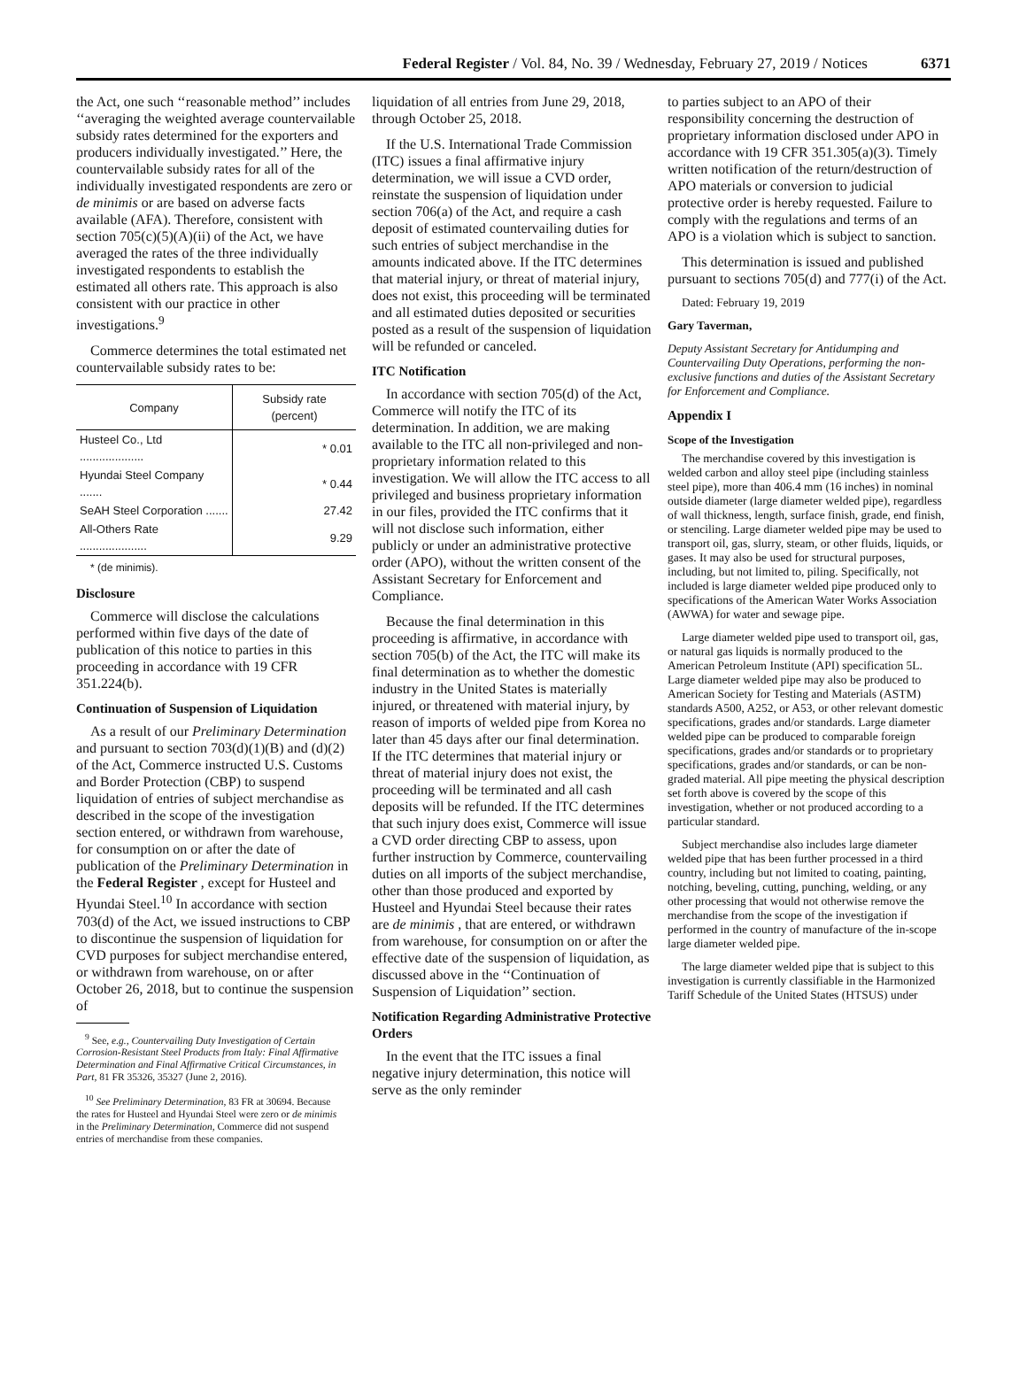Federal Register / Vol. 84, No. 39 / Wednesday, February 27, 2019 / Notices 6371
the Act, one such ‘‘reasonable method’’ includes ‘‘averaging the weighted average countervailable subsidy rates determined for the exporters and producers individually investigated.’’ Here, the countervailable subsidy rates for all of the individually investigated respondents are zero or de minimis or are based on adverse facts available (AFA). Therefore, consistent with section 705(c)(5)(A)(ii) of the Act, we have averaged the rates of the three individually investigated respondents to establish the estimated all others rate. This approach is also consistent with our practice in other investigations.<sup>9</sup>
Commerce determines the total estimated net countervailable subsidy rates to be:
| Company | Subsidy rate (percent) |
| --- | --- |
| Husteel Co., Ltd .................... | * 0.01 |
| Hyundai Steel Company ....... | * 0.44 |
| SeAH Steel Corporation ....... | 27.42 |
| All-Others Rate ..................... | 9.29 |
* (de minimis).
Disclosure
Commerce will disclose the calculations performed within five days of the date of publication of this notice to parties in this proceeding in accordance with 19 CFR 351.224(b).
Continuation of Suspension of Liquidation
As a result of our Preliminary Determination and pursuant to section 703(d)(1)(B) and (d)(2) of the Act, Commerce instructed U.S. Customs and Border Protection (CBP) to suspend liquidation of entries of subject merchandise as described in the scope of the investigation section entered, or withdrawn from warehouse, for consumption on or after the date of publication of the Preliminary Determination in the Federal Register , except for Husteel and Hyundai Steel.<sup>10</sup> In accordance with section 703(d) of the Act, we issued instructions to CBP to discontinue the suspension of liquidation for CVD purposes for subject merchandise entered, or withdrawn from warehouse, on or after October 26, 2018, but to continue the suspension of
<sup>9</sup> See, e.g., Countervailing Duty Investigation of Certain Corrosion-Resistant Steel Products from Italy: Final Affirmative Determination and Final Affirmative Critical Circumstances, in Part, 81 FR 35326, 35327 (June 2, 2016).
<sup>10</sup> See Preliminary Determination, 83 FR at 30694. Because the rates for Husteel and Hyundai Steel were zero or de minimis in the Preliminary Determination, Commerce did not suspend entries of merchandise from these companies.
liquidation of all entries from June 29, 2018, through October 25, 2018.
If the U.S. International Trade Commission (ITC) issues a final affirmative injury determination, we will issue a CVD order, reinstate the suspension of liquidation under section 706(a) of the Act, and require a cash deposit of estimated countervailing duties for such entries of subject merchandise in the amounts indicated above. If the ITC determines that material injury, or threat of material injury, does not exist, this proceeding will be terminated and all estimated duties deposited or securities posted as a result of the suspension of liquidation will be refunded or canceled.
ITC Notification
In accordance with section 705(d) of the Act, Commerce will notify the ITC of its determination. In addition, we are making available to the ITC all non-privileged and non-proprietary information related to this investigation. We will allow the ITC access to all privileged and business proprietary information in our files, provided the ITC confirms that it will not disclose such information, either publicly or under an administrative protective order (APO), without the written consent of the Assistant Secretary for Enforcement and Compliance.
Because the final determination in this proceeding is affirmative, in accordance with section 705(b) of the Act, the ITC will make its final determination as to whether the domestic industry in the United States is materially injured, or threatened with material injury, by reason of imports of welded pipe from Korea no later than 45 days after our final determination. If the ITC determines that material injury or threat of material injury does not exist, the proceeding will be terminated and all cash deposits will be refunded. If the ITC determines that such injury does exist, Commerce will issue a CVD order directing CBP to assess, upon further instruction by Commerce, countervailing duties on all imports of the subject merchandise, other than those produced and exported by Husteel and Hyundai Steel because their rates are de minimis , that are entered, or withdrawn from warehouse, for consumption on or after the effective date of the suspension of liquidation, as discussed above in the ‘‘Continuation of Suspension of Liquidation’’ section.
Notification Regarding Administrative Protective Orders
In the event that the ITC issues a final negative injury determination, this notice will serve as the only reminder
to parties subject to an APO of their responsibility concerning the destruction of proprietary information disclosed under APO in accordance with 19 CFR 351.305(a)(3). Timely written notification of the return/destruction of APO materials or conversion to judicial protective order is hereby requested. Failure to comply with the regulations and terms of an APO is a violation which is subject to sanction.
This determination is issued and published pursuant to sections 705(d) and 777(i) of the Act.
Dated: February 19, 2019
Gary Taverman,
Deputy Assistant Secretary for Antidumping and Countervailing Duty Operations, performing the non-exclusive functions and duties of the Assistant Secretary for Enforcement and Compliance.
Appendix I
Scope of the Investigation
The merchandise covered by this investigation is welded carbon and alloy steel pipe (including stainless steel pipe), more than 406.4 mm (16 inches) in nominal outside diameter (large diameter welded pipe), regardless of wall thickness, length, surface finish, grade, end finish, or stenciling. Large diameter welded pipe may be used to transport oil, gas, slurry, steam, or other fluids, liquids, or gases. It may also be used for structural purposes, including, but not limited to, piling. Specifically, not included is large diameter welded pipe produced only to specifications of the American Water Works Association (AWWA) for water and sewage pipe.
Large diameter welded pipe used to transport oil, gas, or natural gas liquids is normally produced to the American Petroleum Institute (API) specification 5L. Large diameter welded pipe may also be produced to American Society for Testing and Materials (ASTM) standards A500, A252, or A53, or other relevant domestic specifications, grades and/or standards. Large diameter welded pipe can be produced to comparable foreign specifications, grades and/or standards or to proprietary specifications, grades and/or standards, or can be non-graded material. All pipe meeting the physical description set forth above is covered by the scope of this investigation, whether or not produced according to a particular standard.
Subject merchandise also includes large diameter welded pipe that has been further processed in a third country, including but not limited to coating, painting, notching, beveling, cutting, punching, welding, or any other processing that would not otherwise remove the merchandise from the scope of the investigation if performed in the country of manufacture of the in-scope large diameter welded pipe.
The large diameter welded pipe that is subject to this investigation is currently classifiable in the Harmonized Tariff Schedule of the United States (HTSUS) under